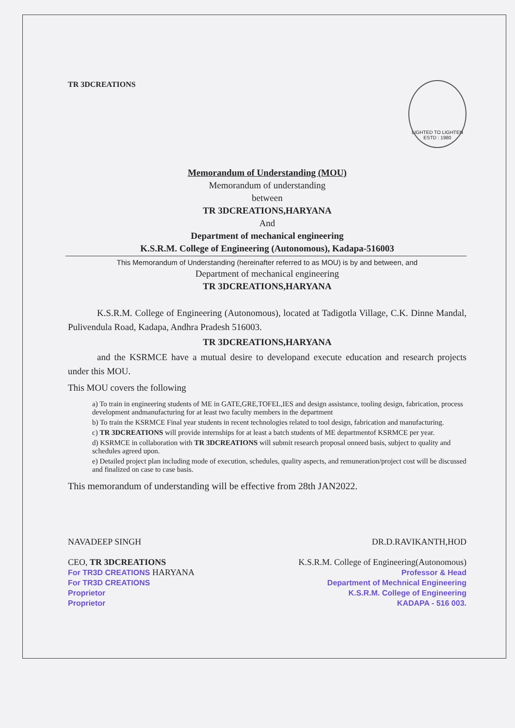TR 3DCREATIONS
LIGHTED TO LIGHTEN
ESTD : 1980
Memorandum of Understanding (MOU)
Memorandum of understanding
between
TR 3DCREATIONS,HARYANA
And
Department of mechanical engineering
K.S.R.M. College of Engineering (Autonomous), Kadapa-516003
This Memorandum of Understanding (hereinafter referred to as MOU) is by and between, and
Department of mechanical engineering
TR 3DCREATIONS,HARYANA
K.S.R.M. College of Engineering (Autonomous), located at Tadigotla Village, C.K. Dinne Mandal, Pulivendula Road, Kadapa, Andhra Pradesh 516003.
TR 3DCREATIONS,HARYANA
and the KSRMCE have a mutual desire to developand execute education and research projects under this MOU.
This MOU covers the following
a) To train in engineering students of ME in GATE,GRE,TOFEL,IES and design assistance, tooling design, fabrication, process development andmanufacturing for at least two faculty members in the department
b) To train the KSRMCE Final year students in recent technologies related to tool design, fabrication and manufacturing.
c) TR 3DCREATIONS will provide internships for at least a batch students of ME departmentof KSRMCE per year.
d) KSRMCE in collaboration with TR 3DCREATIONS will submit research proposal onneed basis, subject to quality and schedules agreed upon.
e) Detailed project plan including mode of execution, schedules, quality aspects, and remuneration/project cost will be discussed and finalized on case to case basis.
This memorandum of understanding will be effective from 28th JAN2022.
NAVADEEP SINGH
CEO, TR 3DCREATIONS
For TR3D CREATIONS HARYANA
For TR3D CREATIONS
Proprietor
Proprietor
DR.D.RAVIKANTH,HOD
K.S.R.M. College of Engineering(Autonomous)
Professor & Head
Department of Mechnical Engineering
K.S.R.M. College of Engineering
KADAPA - 516 003.